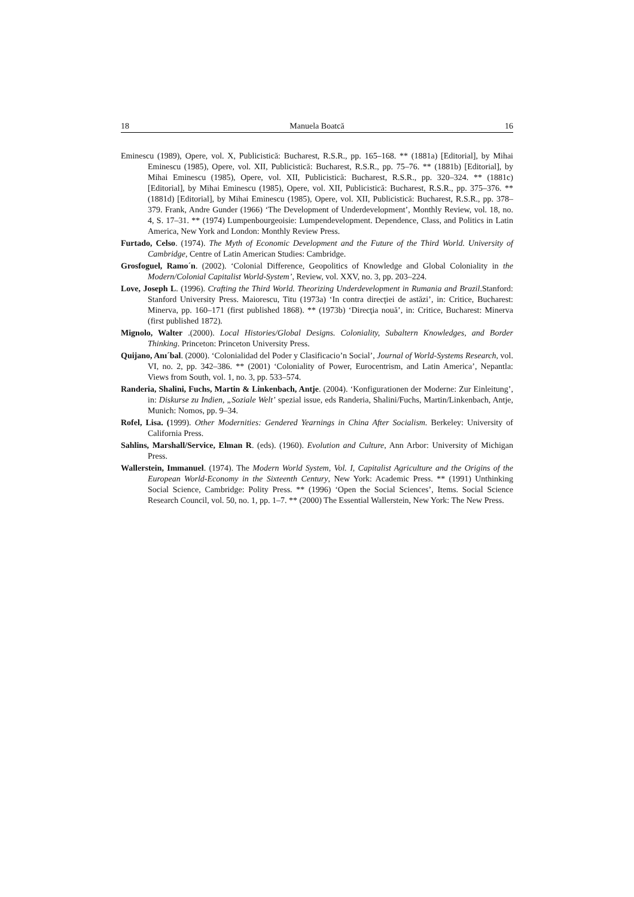18 Manuela Boatcă 16
Eminescu (1989), Opere, vol. X, Publicistică: Bucharest, R.S.R., pp. 165–168. ** (1881a) [Editorial], by Mihai Eminescu (1985), Opere, vol. XII, Publicistică: Bucharest, R.S.R., pp. 75–76. ** (1881b) [Editorial], by Mihai Eminescu (1985), Opere, vol. XII, Publicistică: Bucharest, R.S.R., pp. 320–324. ** (1881c) [Editorial], by Mihai Eminescu (1985), Opere, vol. XII, Publicistică: Bucharest, R.S.R., pp. 375–376. ** (1881d) [Editorial], by Mihai Eminescu (1985), Opere, vol. XII, Publicistică: Bucharest, R.S.R., pp. 378–379. Frank, Andre Gunder (1966) ‘The Development of Underdevelopment’, Monthly Review, vol. 18, no. 4, S. 17–31. ** (1974) Lumpenbourgeoisie: Lumpendevelopment. Dependence, Class, and Politics in Latin America, New York and London: Monthly Review Press.
Furtado, Celso. (1974). The Myth of Economic Development and the Future of the Third World. University of Cambridge, Centre of Latin American Studies: Cambridge.
Grosfoguel, Ramo´n. (2002). ‘Colonial Difference, Geopolitics of Knowledge and Global Coloniality in the Modern/Colonial Capitalist World-System’, Review, vol. XXV, no. 3, pp. 203–224.
Love, Joseph L. (1996). Crafting the Third World. Theorizing Underdevelopment in Rumania and Brazil.Stanford: Stanford University Press. Maiorescu, Titu (1973a) ‘In contra direcţiei de astăzi’, in: Critice, Bucharest: Minerva, pp. 160–171 (first published 1868). ** (1973b) ‘Direcţia nouă’, in: Critice, Bucharest: Minerva (first published 1872).
Mignolo, Walter .(2000). Local Histories/Global Designs. Coloniality, Subaltern Knowledges, and Border Thinking. Princeton: Princeton University Press.
Quijano, Anı´bal. (2000). ‘Colonialidad del Poder y Clasificacio’n Social’, Journal of World-Systems Research, vol. VI, no. 2, pp. 342–386. ** (2001) ‘Coloniality of Power, Eurocentrism, and Latin America’, Nepantla: Views from South, vol. 1, no. 3, pp. 533–574.
Randeria, Shalini, Fuchs, Martin & Linkenbach, Antje. (2004). ‘Konfigurationen der Moderne: Zur Einleitung’, in: Diskurse zu Indien, „Soziale Welt’ spezial issue, eds Randeria, Shalini/Fuchs, Martin/Linkenbach, Antje, Munich: Nomos, pp. 9–34.
Rofel, Lisa. (1999). Other Modernities: Gendered Yearnings in China After Socialism. Berkeley: University of California Press.
Sahlins, Marshall/Service, Elman R. (eds). (1960). Evolution and Culture, Ann Arbor: University of Michigan Press.
Wallerstein, Immanuel. (1974). The Modern World System, Vol. I, Capitalist Agriculture and the Origins of the European World-Economy in the Sixteenth Century, New York: Academic Press. ** (1991) Unthinking Social Science, Cambridge: Polity Press. ** (1996) ‘Open the Social Sciences’, Items. Social Science Research Council, vol. 50, no. 1, pp. 1–7. ** (2000) The Essential Wallerstein, New York: The New Press.